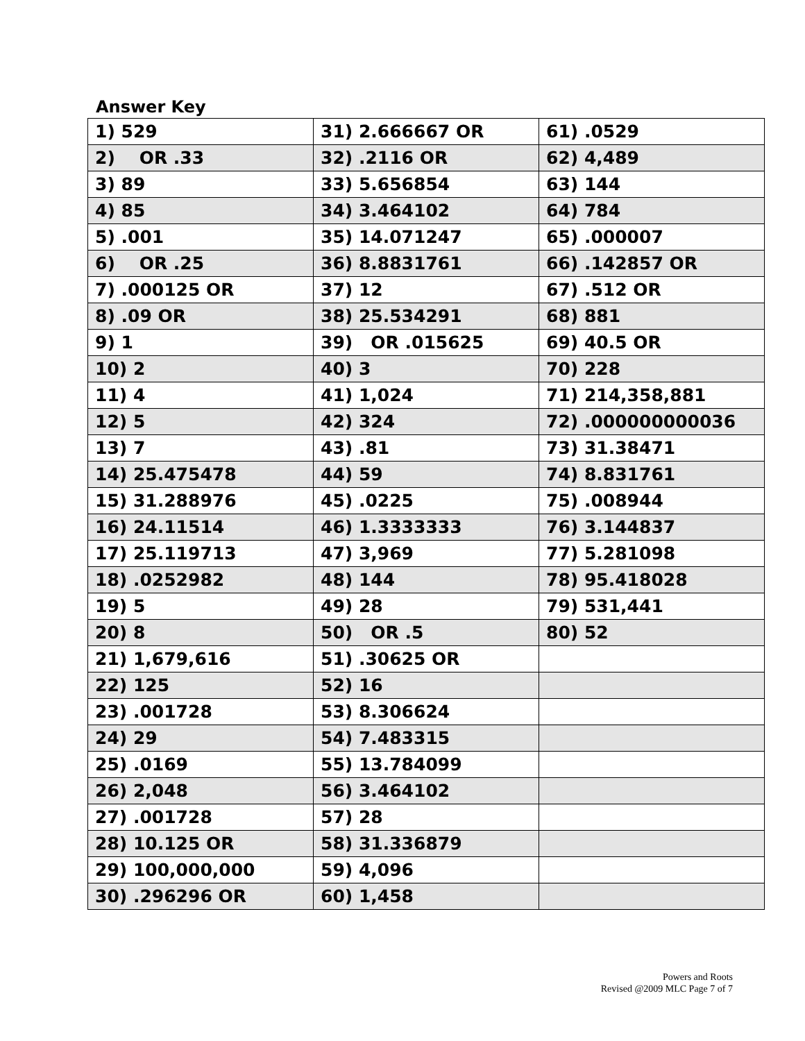Answer Key
| 1) 529 | 31) 2.666667 OR | 61) .0529 |
| 2) OR .33 | 32) .2116 OR | 62) 4,489 |
| 3) 89 | 33) 5.656854 | 63) 144 |
| 4) 85 | 34) 3.464102 | 64) 784 |
| 5) .001 | 35) 14.071247 | 65) .000007 |
| 6) OR .25 | 36) 8.8831761 | 66) .142857 OR |
| 7) .000125 OR | 37) 12 | 67) .512 OR |
| 8) .09 OR | 38) 25.534291 | 68) 881 |
| 9) 1 | 39) OR .015625 | 69) 40.5 OR |
| 10) 2 | 40) 3 | 70) 228 |
| 11) 4 | 41) 1,024 | 71) 214,358,881 |
| 12) 5 | 42) 324 | 72) .000000000036 |
| 13) 7 | 43) .81 | 73) 31.38471 |
| 14) 25.475478 | 44) 59 | 74) 8.831761 |
| 15) 31.288976 | 45) .0225 | 75) .008944 |
| 16) 24.11514 | 46) 1.3333333 | 76) 3.144837 |
| 17) 25.119713 | 47) 3,969 | 77) 5.281098 |
| 18) .0252982 | 48) 144 | 78) 95.418028 |
| 19) 5 | 49) 28 | 79) 531,441 |
| 20) 8 | 50) OR .5 | 80) 52 |
| 21) 1,679,616 | 51) .30625 OR | |
| 22) 125 | 52) 16 | |
| 23) .001728 | 53) 8.306624 | |
| 24) 29 | 54) 7.483315 | |
| 25) .0169 | 55) 13.784099 | |
| 26) 2,048 | 56) 3.464102 | |
| 27) .001728 | 57) 28 | |
| 28) 10.125 OR | 58) 31.336879 | |
| 29) 100,000,000 | 59) 4,096 | |
| 30) .296296 OR | 60) 1,458 | |
Powers and Roots
Revised @2009 MLC Page 7 of 7